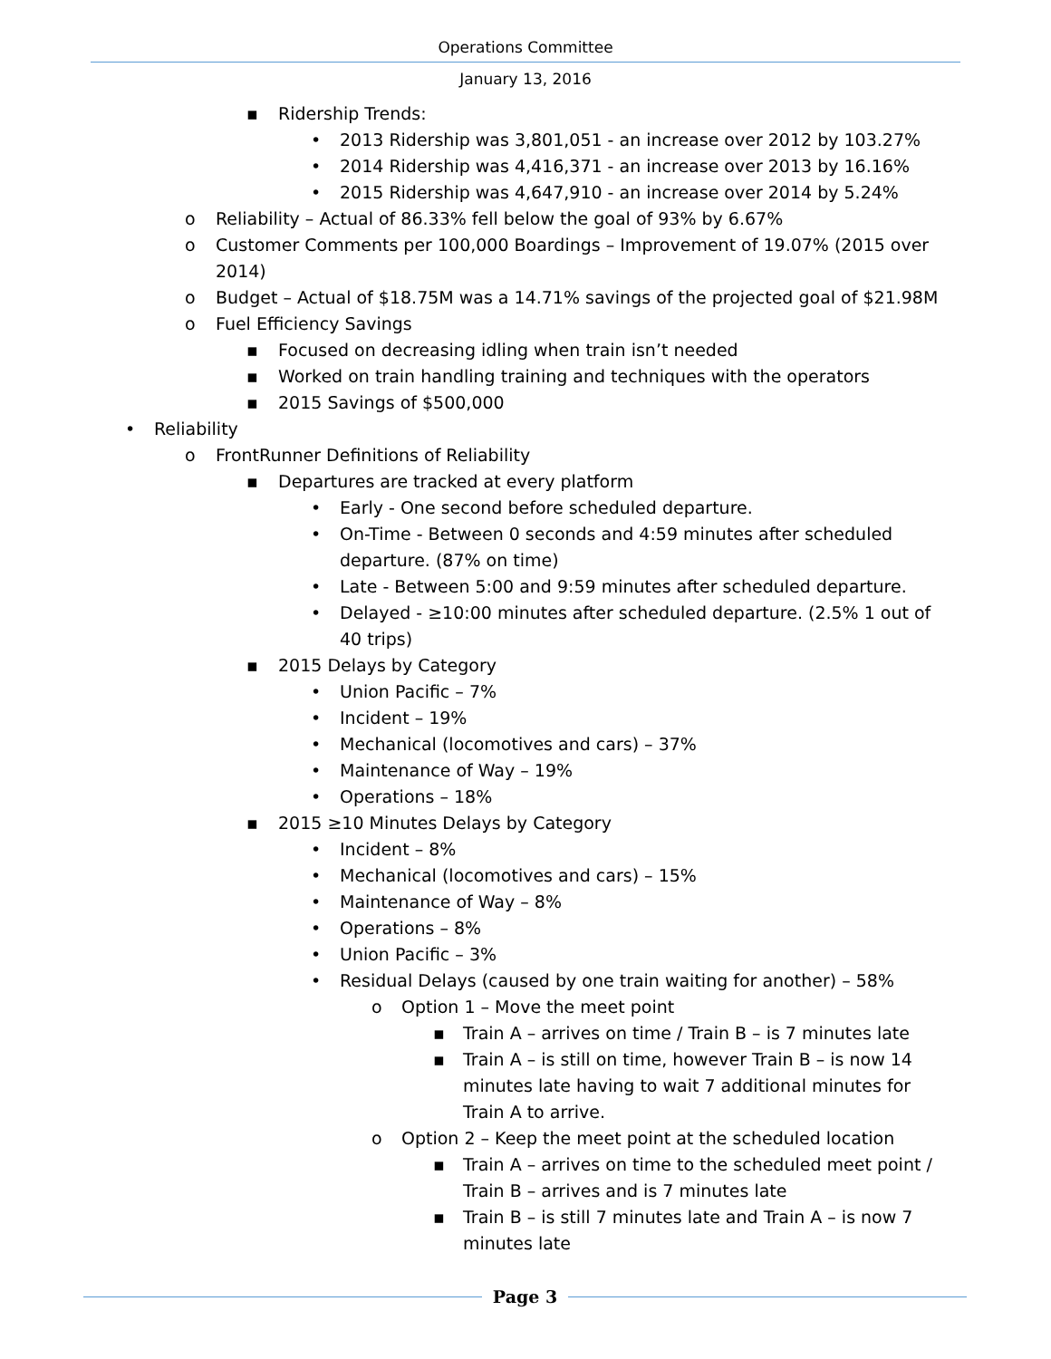Operations Committee
January 13, 2016
▪ Ridership Trends:
• 2013 Ridership was 3,801,051 - an increase over 2012 by 103.27%
• 2014 Ridership was 4,416,371 - an increase over 2013 by 16.16%
• 2015 Ridership was 4,647,910 - an increase over 2014 by 5.24%
o Reliability – Actual of 86.33% fell below the goal of 93% by 6.67%
o Customer Comments per 100,000 Boardings – Improvement of 19.07% (2015 over 2014)
o Budget – Actual of $18.75M was a 14.71% savings of the projected goal of $21.98M
o Fuel Efficiency Savings
▪ Focused on decreasing idling when train isn’t needed
▪ Worked on train handling training and techniques with the operators
▪ 2015 Savings of $500,000
• Reliability
o FrontRunner Definitions of Reliability
▪ Departures are tracked at every platform
• Early - One second before scheduled departure.
• On-Time - Between 0 seconds and 4:59 minutes after scheduled departure. (87% on time)
• Late - Between 5:00 and 9:59 minutes after scheduled departure.
• Delayed - ≥10:00 minutes after scheduled departure. (2.5% 1 out of 40 trips)
▪ 2015 Delays by Category
• Union Pacific – 7%
• Incident – 19%
• Mechanical (locomotives and cars) – 37%
• Maintenance of Way – 19%
• Operations – 18%
▪ 2015 ≥10 Minutes Delays by Category
• Incident – 8%
• Mechanical (locomotives and cars) – 15%
• Maintenance of Way – 8%
• Operations – 8%
• Union Pacific – 3%
• Residual Delays (caused by one train waiting for another) – 58%
o Option 1 – Move the meet point
▪ Train A – arrives on time / Train B – is 7 minutes late
▪ Train A – is still on time, however Train B – is now 14 minutes late having to wait 7 additional minutes for Train A to arrive.
o Option 2 – Keep the meet point at the scheduled location
▪ Train A – arrives on time to the scheduled meet point / Train B – arrives and is 7 minutes late
▪ Train B – is still 7 minutes late and Train A – is now 7 minutes late
Page 3